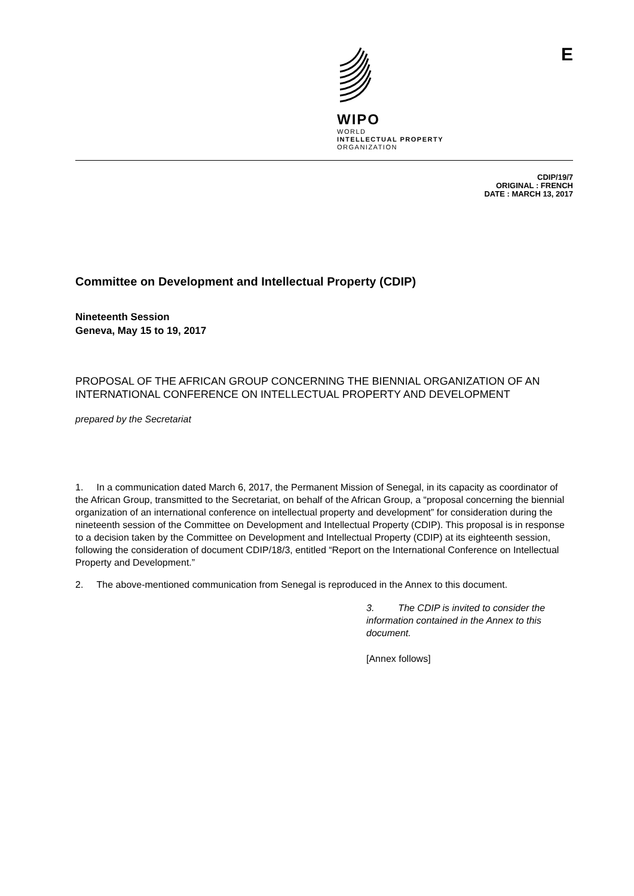WIPO
WORLD
INTELLECTUAL PROPERTY
ORGANIZATION
E
CDIP/19/7
ORIGINAL : FRENCH
DATE : MARCH 13, 2017
Committee on Development and Intellectual Property (CDIP)
Nineteenth Session
Geneva, May 15 to 19, 2017
PROPOSAL OF THE AFRICAN GROUP CONCERNING THE BIENNIAL ORGANIZATION OF AN INTERNATIONAL CONFERENCE ON INTELLECTUAL PROPERTY AND DEVELOPMENT
prepared by the Secretariat
1. In a communication dated March 6, 2017, the Permanent Mission of Senegal, in its capacity as coordinator of the African Group, transmitted to the Secretariat, on behalf of the African Group, a “proposal concerning the biennial organization of an international conference on intellectual property and development” for consideration during the nineteenth session of the Committee on Development and Intellectual Property (CDIP). This proposal is in response to a decision taken by the Committee on Development and Intellectual Property (CDIP) at its eighteenth session, following the consideration of document CDIP/18/3, entitled “Report on the International Conference on Intellectual Property and Development.”
2. The above-mentioned communication from Senegal is reproduced in the Annex to this document.
3. The CDIP is invited to consider the information contained in the Annex to this document.
[Annex follows]